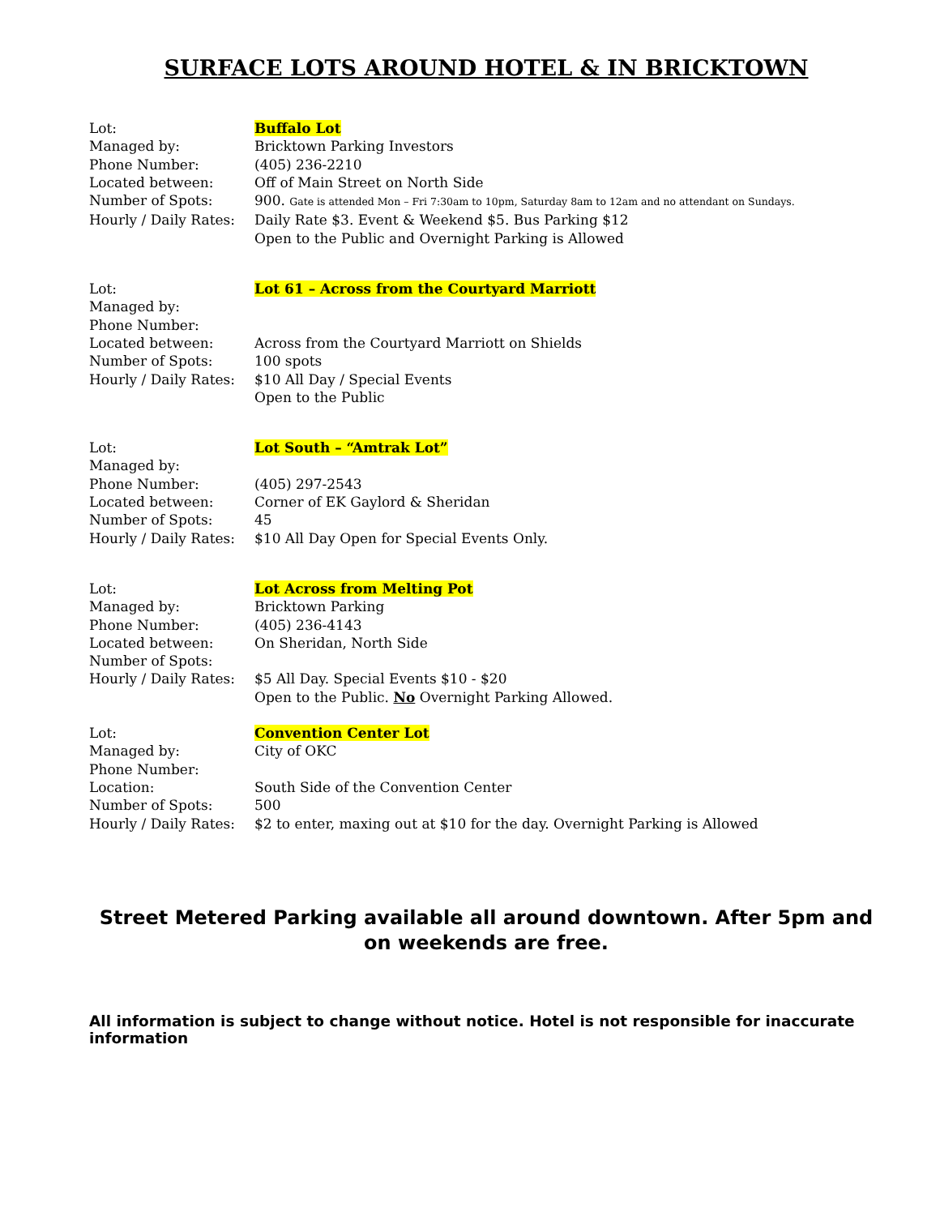SURFACE LOTS AROUND HOTEL & IN BRICKTOWN
| Lot: | Buffalo Lot |
| Managed by: | Bricktown Parking Investors |
| Phone Number: | (405) 236-2210 |
| Located between: | Off of Main Street on North Side |
| Number of Spots: | 900. Gate is attended Mon – Fri 7:30am to 10pm, Saturday 8am to 12am and no attendant on Sundays. |
| Hourly / Daily Rates: | Daily Rate $3. Event & Weekend $5. Bus Parking $12 |
| | Open to the Public and Overnight Parking is Allowed |
| Lot: | Lot 61 – Across from the Courtyard Marriott |
| Managed by: | |
| Phone Number: | |
| Located between: | Across from the Courtyard Marriott on Shields |
| Number of Spots: | 100 spots |
| Hourly / Daily Rates: | $10 All Day / Special Events |
| | Open to the Public |
| Lot: | Lot South – “Amtrak Lot” |
| Managed by: | |
| Phone Number: | (405) 297-2543 |
| Located between: | Corner of EK Gaylord & Sheridan |
| Number of Spots: | 45 |
| Hourly / Daily Rates: | $10 All Day Open for Special Events Only. |
| Lot: | Lot Across from Melting Pot |
| Managed by: | Bricktown Parking |
| Phone Number: | (405) 236-4143 |
| Located between: | On Sheridan, North Side |
| Number of Spots: | |
| Hourly / Daily Rates: | $5 All Day. Special Events $10 - $20 |
| | Open to the Public. No Overnight Parking Allowed. |
| Lot: | Convention Center Lot |
| Managed by: | City of OKC |
| Phone Number: | |
| Location: | South Side of the Convention Center |
| Number of Spots: | 500 |
| Hourly / Daily Rates: | $2 to enter, maxing out at $10 for the day. Overnight Parking is Allowed |
Street Metered Parking available all around downtown. After 5pm and on weekends are free.
All information is subject to change without notice. Hotel is not responsible for inaccurate information